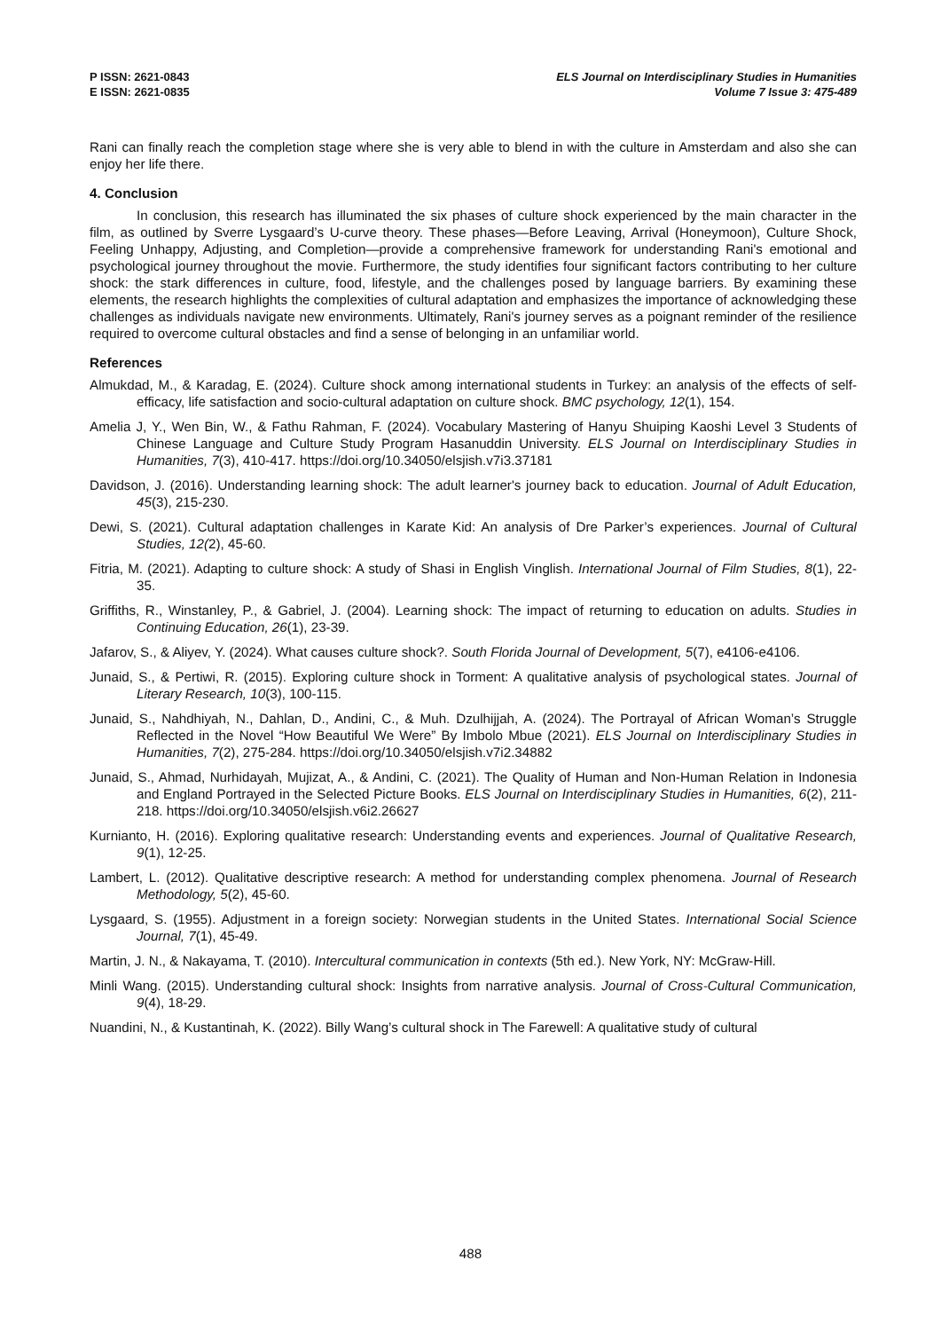P ISSN: 2621-0843
E ISSN: 2621-0835
ELS Journal on Interdisciplinary Studies in Humanities
Volume 7 Issue 3: 475-489
Rani can finally reach the completion stage where she is very able to blend in with the culture in Amsterdam and also she can enjoy her life there.
4. Conclusion
In conclusion, this research has illuminated the six phases of culture shock experienced by the main character in the film, as outlined by Sverre Lysgaard’s U-curve theory. These phases—Before Leaving, Arrival (Honeymoon), Culture Shock, Feeling Unhappy, Adjusting, and Completion—provide a comprehensive framework for understanding Rani's emotional and psychological journey throughout the movie. Furthermore, the study identifies four significant factors contributing to her culture shock: the stark differences in culture, food, lifestyle, and the challenges posed by language barriers. By examining these elements, the research highlights the complexities of cultural adaptation and emphasizes the importance of acknowledging these challenges as individuals navigate new environments. Ultimately, Rani's journey serves as a poignant reminder of the resilience required to overcome cultural obstacles and find a sense of belonging in an unfamiliar world.
References
Almukdad, M., & Karadag, E. (2024). Culture shock among international students in Turkey: an analysis of the effects of self-efficacy, life satisfaction and socio-cultural adaptation on culture shock. BMC psychology, 12(1), 154.
Amelia J, Y., Wen Bin, W., & Fathu Rahman, F. (2024). Vocabulary Mastering of Hanyu Shuiping Kaoshi Level 3 Students of Chinese Language and Culture Study Program Hasanuddin University. ELS Journal on Interdisciplinary Studies in Humanities, 7(3), 410-417. https://doi.org/10.34050/elsjish.v7i3.37181
Davidson, J. (2016). Understanding learning shock: The adult learner's journey back to education. Journal of Adult Education, 45(3), 215-230.
Dewi, S. (2021). Cultural adaptation challenges in Karate Kid: An analysis of Dre Parker’s experiences. Journal of Cultural Studies, 12(2), 45-60.
Fitria, M. (2021). Adapting to culture shock: A study of Shasi in English Vinglish. International Journal of Film Studies, 8(1), 22-35.
Griffiths, R., Winstanley, P., & Gabriel, J. (2004). Learning shock: The impact of returning to education on adults. Studies in Continuing Education, 26(1), 23-39.
Jafarov, S., & Aliyev, Y. (2024). What causes culture shock?. South Florida Journal of Development, 5(7), e4106-e4106.
Junaid, S., & Pertiwi, R. (2015). Exploring culture shock in Torment: A qualitative analysis of psychological states. Journal of Literary Research, 10(3), 100-115.
Junaid, S., Nahdhiyah, N., Dahlan, D., Andini, C., & Muh. Dzulhijjah, A. (2024). The Portrayal of African Woman’s Struggle Reflected in the Novel “How Beautiful We Were” By Imbolo Mbue (2021). ELS Journal on Interdisciplinary Studies in Humanities, 7(2), 275-284. https://doi.org/10.34050/elsjish.v7i2.34882
Junaid, S., Ahmad, Nurhidayah, Mujizat, A., & Andini, C. (2021). The Quality of Human and Non-Human Relation in Indonesia and England Portrayed in the Selected Picture Books. ELS Journal on Interdisciplinary Studies in Humanities, 6(2), 211-218. https://doi.org/10.34050/elsjish.v6i2.26627
Kurnianto, H. (2016). Exploring qualitative research: Understanding events and experiences. Journal of Qualitative Research, 9(1), 12-25.
Lambert, L. (2012). Qualitative descriptive research: A method for understanding complex phenomena. Journal of Research Methodology, 5(2), 45-60.
Lysgaard, S. (1955). Adjustment in a foreign society: Norwegian students in the United States. International Social Science Journal, 7(1), 45-49.
Martin, J. N., & Nakayama, T. (2010). Intercultural communication in contexts (5th ed.). New York, NY: McGraw-Hill.
Minli Wang. (2015). Understanding cultural shock: Insights from narrative analysis. Journal of Cross-Cultural Communication, 9(4), 18-29.
Nuandini, N., & Kustantinah, K. (2022). Billy Wang’s cultural shock in The Farewell: A qualitative study of cultural
488